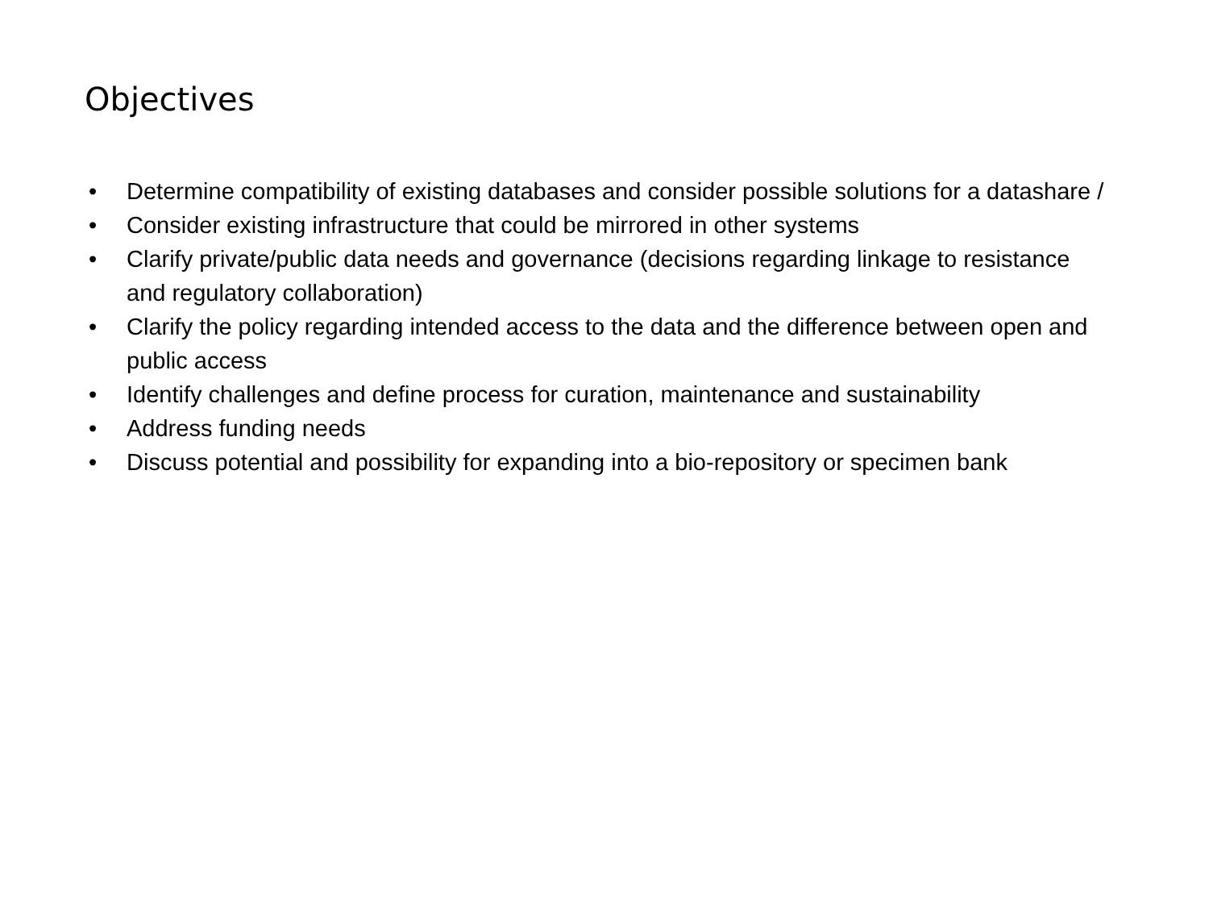Objectives
• Determine compatibility of existing databases and consider possible solutions for a datashare /
• Consider existing infrastructure that could be mirrored in other systems
• Clarify private/public data needs and governance (decisions regarding linkage to resistance and regulatory collaboration)
• Clarify the policy regarding intended access to the data and the difference between open and public access
• Identify challenges and define process for curation, maintenance and sustainability
• Address funding needs
• Discuss potential and possibility for expanding into a bio-repository or specimen bank